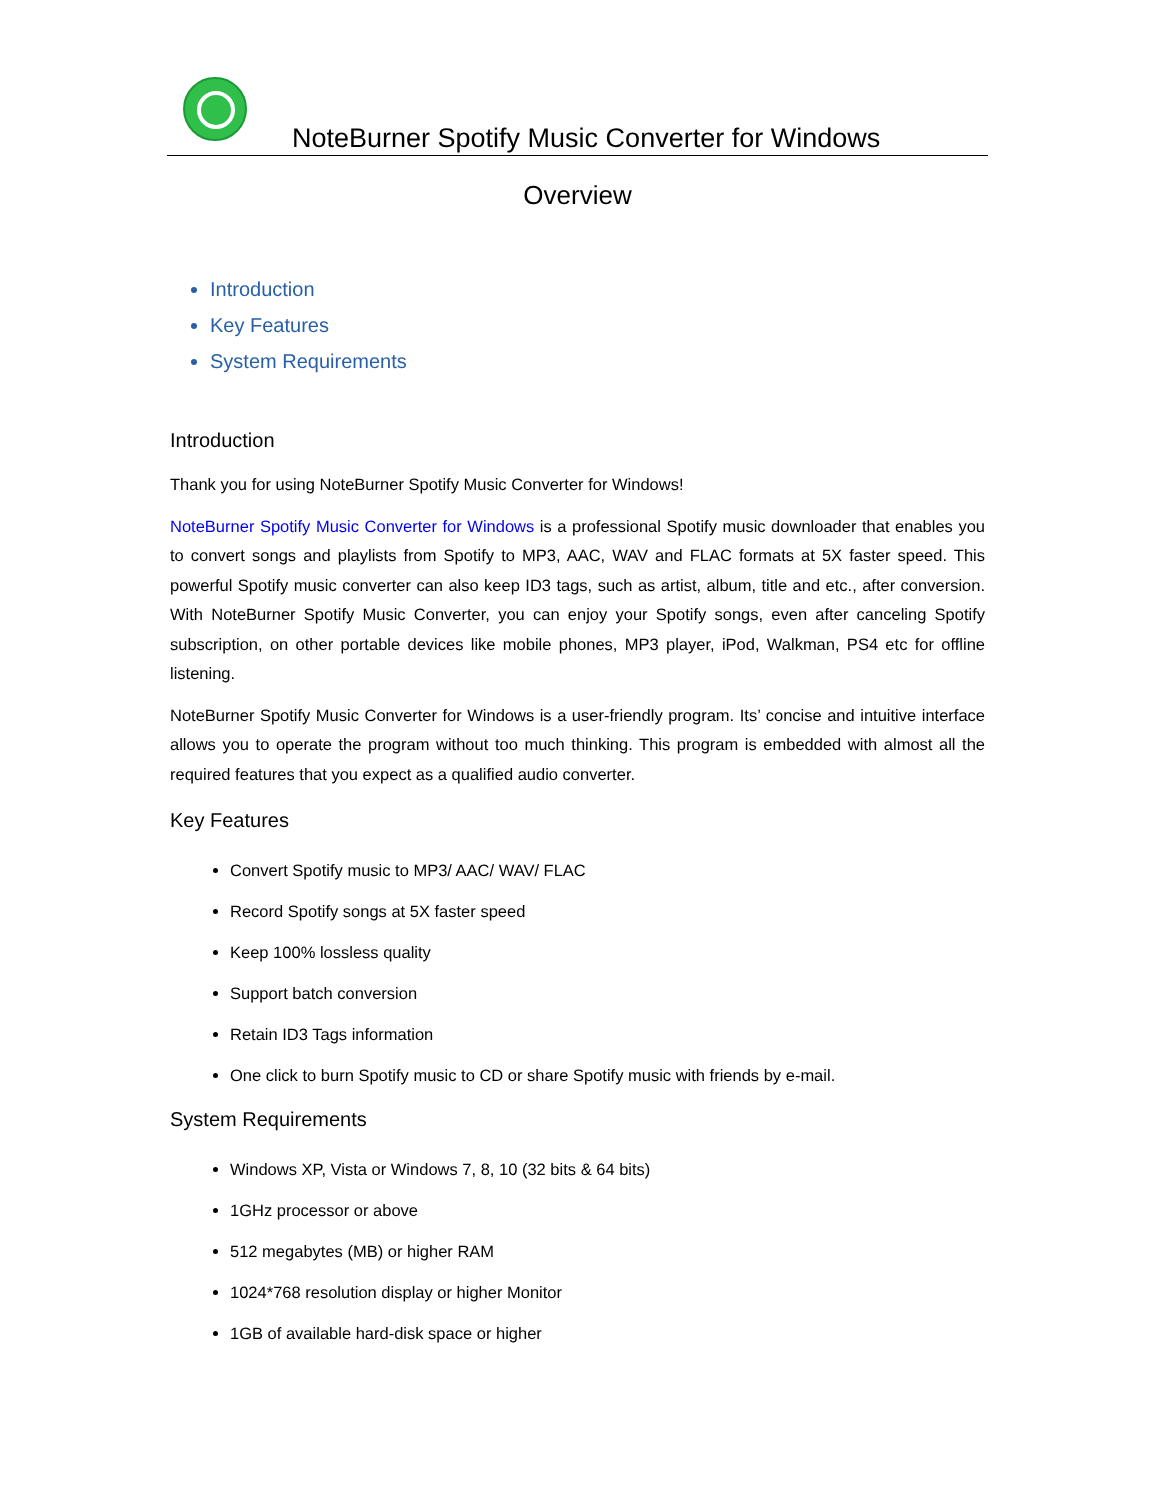NoteBurner Spotify Music Converter for Windows
Overview
Introduction
Key Features
System Requirements
Introduction
Thank you for using NoteBurner Spotify Music Converter for Windows!
NoteBurner Spotify Music Converter for Windows is a professional Spotify music downloader that enables you to convert songs and playlists from Spotify to MP3, AAC, WAV and FLAC formats at 5X faster speed. This powerful Spotify music converter can also keep ID3 tags, such as artist, album, title and etc., after conversion. With NoteBurner Spotify Music Converter, you can enjoy your Spotify songs, even after canceling Spotify subscription, on other portable devices like mobile phones, MP3 player, iPod, Walkman, PS4 etc for offline listening.
NoteBurner Spotify Music Converter for Windows is a user-friendly program. Its’ concise and intuitive interface allows you to operate the program without too much thinking. This program is embedded with almost all the required features that you expect as a qualified audio converter.
Key Features
Convert Spotify music to MP3/ AAC/ WAV/ FLAC
Record Spotify songs at 5X faster speed
Keep 100% lossless quality
Support batch conversion
Retain ID3 Tags information
One click to burn Spotify music to CD or share Spotify music with friends by e-mail.
System Requirements
Windows XP, Vista or Windows 7, 8, 10 (32 bits & 64 bits)
1GHz processor or above
512 megabytes (MB) or higher RAM
1024*768 resolution display or higher Monitor
1GB of available hard-disk space or higher